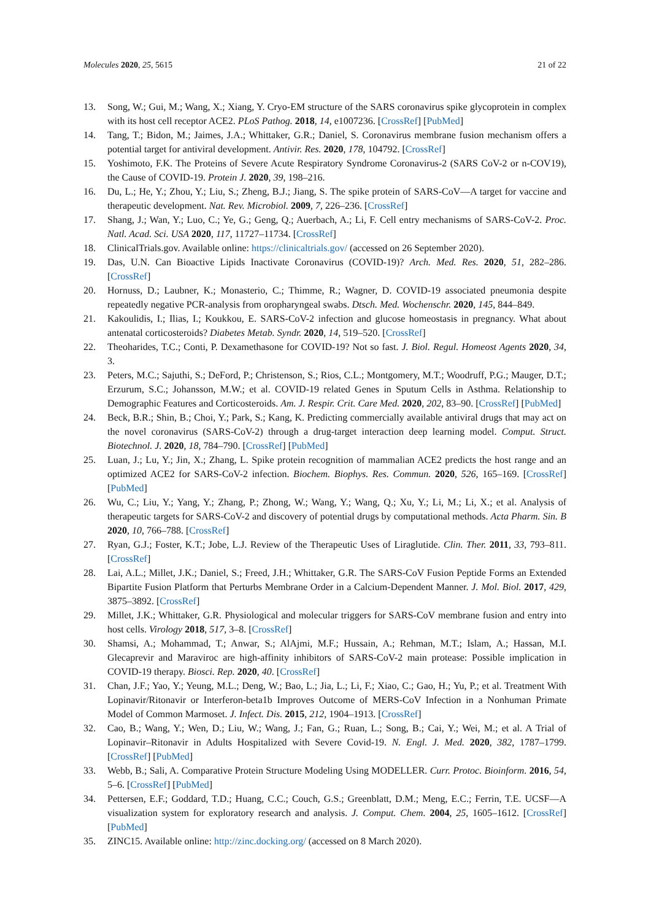Molecules 2020, 25, 5615 21 of 22
13. Song, W.; Gui, M.; Wang, X.; Xiang, Y. Cryo-EM structure of the SARS coronavirus spike glycoprotein in complex with its host cell receptor ACE2. PLoS Pathog. 2018, 14, e1007236. [CrossRef] [PubMed]
14. Tang, T.; Bidon, M.; Jaimes, J.A.; Whittaker, G.R.; Daniel, S. Coronavirus membrane fusion mechanism offers a potential target for antiviral development. Antivir. Res. 2020, 178, 104792. [CrossRef]
15. Yoshimoto, F.K. The Proteins of Severe Acute Respiratory Syndrome Coronavirus-2 (SARS CoV-2 or n-COV19), the Cause of COVID-19. Protein J. 2020, 39, 198–216.
16. Du, L.; He, Y.; Zhou, Y.; Liu, S.; Zheng, B.J.; Jiang, S. The spike protein of SARS-CoV—A target for vaccine and therapeutic development. Nat. Rev. Microbiol. 2009, 7, 226–236. [CrossRef]
17. Shang, J.; Wan, Y.; Luo, C.; Ye, G.; Geng, Q.; Auerbach, A.; Li, F. Cell entry mechanisms of SARS-CoV-2. Proc. Natl. Acad. Sci. USA 2020, 117, 11727–11734. [CrossRef]
18. ClinicalTrials.gov. Available online: https://clinicaltrials.gov/ (accessed on 26 September 2020).
19. Das, U.N. Can Bioactive Lipids Inactivate Coronavirus (COVID-19)? Arch. Med. Res. 2020, 51, 282–286. [CrossRef]
20. Hornuss, D.; Laubner, K.; Monasterio, C.; Thimme, R.; Wagner, D. COVID-19 associated pneumonia despite repeatedly negative PCR-analysis from oropharyngeal swabs. Dtsch. Med. Wochenschr. 2020, 145, 844–849.
21. Kakoulidis, I.; Ilias, I.; Koukkou, E. SARS-CoV-2 infection and glucose homeostasis in pregnancy. What about antenatal corticosteroids? Diabetes Metab. Syndr. 2020, 14, 519–520. [CrossRef]
22. Theoharides, T.C.; Conti, P. Dexamethasone for COVID-19? Not so fast. J. Biol. Regul. Homeost Agents 2020, 34, 3.
23. Peters, M.C.; Sajuthi, S.; DeFord, P.; Christenson, S.; Rios, C.L.; Montgomery, M.T.; Woodruff, P.G.; Mauger, D.T.; Erzurum, S.C.; Johansson, M.W.; et al. COVID-19 related Genes in Sputum Cells in Asthma. Relationship to Demographic Features and Corticosteroids. Am. J. Respir. Crit. Care Med. 2020, 202, 83–90. [CrossRef] [PubMed]
24. Beck, B.R.; Shin, B.; Choi, Y.; Park, S.; Kang, K. Predicting commercially available antiviral drugs that may act on the novel coronavirus (SARS-CoV-2) through a drug-target interaction deep learning model. Comput. Struct. Biotechnol. J. 2020, 18, 784–790. [CrossRef] [PubMed]
25. Luan, J.; Lu, Y.; Jin, X.; Zhang, L. Spike protein recognition of mammalian ACE2 predicts the host range and an optimized ACE2 for SARS-CoV-2 infection. Biochem. Biophys. Res. Commun. 2020, 526, 165–169. [CrossRef] [PubMed]
26. Wu, C.; Liu, Y.; Yang, Y.; Zhang, P.; Zhong, W.; Wang, Y.; Wang, Q.; Xu, Y.; Li, M.; Li, X.; et al. Analysis of therapeutic targets for SARS-CoV-2 and discovery of potential drugs by computational methods. Acta Pharm. Sin. B 2020, 10, 766–788. [CrossRef]
27. Ryan, G.J.; Foster, K.T.; Jobe, L.J. Review of the Therapeutic Uses of Liraglutide. Clin. Ther. 2011, 33, 793–811. [CrossRef]
28. Lai, A.L.; Millet, J.K.; Daniel, S.; Freed, J.H.; Whittaker, G.R. The SARS-CoV Fusion Peptide Forms an Extended Bipartite Fusion Platform that Perturbs Membrane Order in a Calcium-Dependent Manner. J. Mol. Biol. 2017, 429, 3875–3892. [CrossRef]
29. Millet, J.K.; Whittaker, G.R. Physiological and molecular triggers for SARS-CoV membrane fusion and entry into host cells. Virology 2018, 517, 3–8. [CrossRef]
30. Shamsi, A.; Mohammad, T.; Anwar, S.; AlAjmi, M.F.; Hussain, A.; Rehman, M.T.; Islam, A.; Hassan, M.I. Glecaprevir and Maraviroc are high-affinity inhibitors of SARS-CoV-2 main protease: Possible implication in COVID-19 therapy. Biosci. Rep. 2020, 40. [CrossRef]
31. Chan, J.F.; Yao, Y.; Yeung, M.L.; Deng, W.; Bao, L.; Jia, L.; Li, F.; Xiao, C.; Gao, H.; Yu, P.; et al. Treatment With Lopinavir/Ritonavir or Interferon-beta1b Improves Outcome of MERS-CoV Infection in a Nonhuman Primate Model of Common Marmoset. J. Infect. Dis. 2015, 212, 1904–1913. [CrossRef]
32. Cao, B.; Wang, Y.; Wen, D.; Liu, W.; Wang, J.; Fan, G.; Ruan, L.; Song, B.; Cai, Y.; Wei, M.; et al. A Trial of Lopinavir–Ritonavir in Adults Hospitalized with Severe Covid-19. N. Engl. J. Med. 2020, 382, 1787–1799. [CrossRef] [PubMed]
33. Webb, B.; Sali, A. Comparative Protein Structure Modeling Using MODELLER. Curr. Protoc. Bioinform. 2016, 54, 5–6. [CrossRef] [PubMed]
34. Pettersen, E.F.; Goddard, T.D.; Huang, C.C.; Couch, G.S.; Greenblatt, D.M.; Meng, E.C.; Ferrin, T.E. UCSF—A visualization system for exploratory research and analysis. J. Comput. Chem. 2004, 25, 1605–1612. [CrossRef] [PubMed]
35. ZINC15. Available online: http://zinc.docking.org/ (accessed on 8 March 2020).